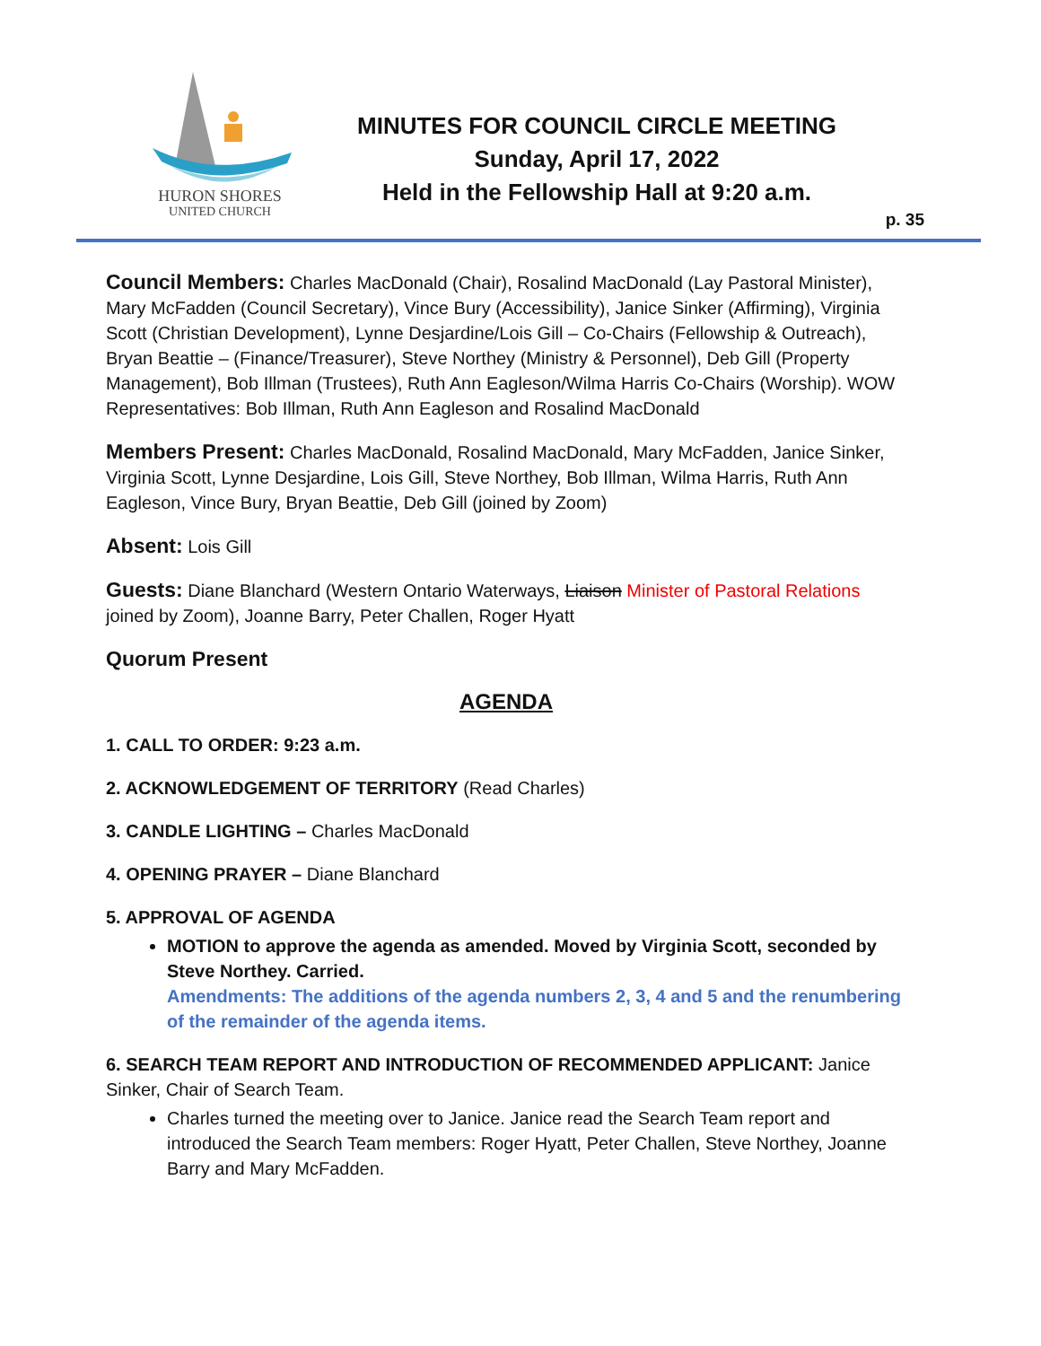HURON SHORES
UNITED CHURCH
MINUTES FOR COUNCIL CIRCLE MEETING
Sunday, April 17, 2022
Held in the Fellowship Hall at 9:20 a.m.
p. 35
Council Members: Charles MacDonald (Chair), Rosalind MacDonald (Lay Pastoral Minister), Mary McFadden (Council Secretary), Vince Bury (Accessibility), Janice Sinker (Affirming), Virginia Scott (Christian Development), Lynne Desjardine/Lois Gill – Co-Chairs (Fellowship & Outreach), Bryan Beattie – (Finance/Treasurer), Steve Northey (Ministry & Personnel), Deb Gill (Property Management), Bob Illman (Trustees), Ruth Ann Eagleson/Wilma Harris Co-Chairs (Worship). WOW Representatives: Bob Illman, Ruth Ann Eagleson and Rosalind MacDonald
Members Present: Charles MacDonald, Rosalind MacDonald, Mary McFadden, Janice Sinker, Virginia Scott, Lynne Desjardine, Lois Gill, Steve Northey, Bob Illman, Wilma Harris, Ruth Ann Eagleson, Vince Bury, Bryan Beattie, Deb Gill (joined by Zoom)
Absent: Lois Gill
Guests: Diane Blanchard (Western Ontario Waterways, Liaison Minister of Pastoral Relations joined by Zoom), Joanne Barry, Peter Challen, Roger Hyatt
Quorum Present
AGENDA
1. CALL TO ORDER: 9:23 a.m.
2. ACKNOWLEDGEMENT OF TERRITORY (Read Charles)
3. CANDLE LIGHTING – Charles MacDonald
4. OPENING PRAYER – Diane Blanchard
5. APPROVAL OF AGENDA
MOTION to approve the agenda as amended. Moved by Virginia Scott, seconded by Steve Northey. Carried.
Amendments: The additions of the agenda numbers 2, 3, 4 and 5 and the renumbering of the remainder of the agenda items.
6. SEARCH TEAM REPORT AND INTRODUCTION OF RECOMMENDED APPLICANT: Janice Sinker, Chair of Search Team.
Charles turned the meeting over to Janice. Janice read the Search Team report and introduced the Search Team members: Roger Hyatt, Peter Challen, Steve Northey, Joanne Barry and Mary McFadden.